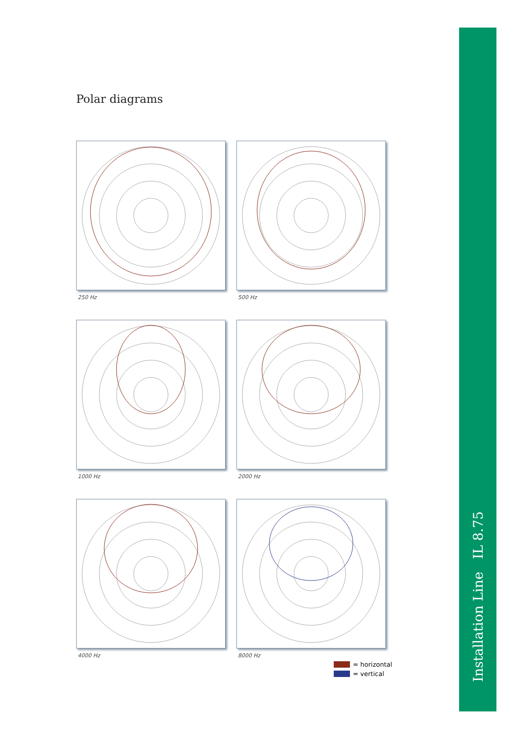Polar diagrams
250 Hz
500 Hz
1000 Hz
2000 Hz
4000 Hz
8000 Hz
= horizontal
= vertical
Installation Line IL 8.75